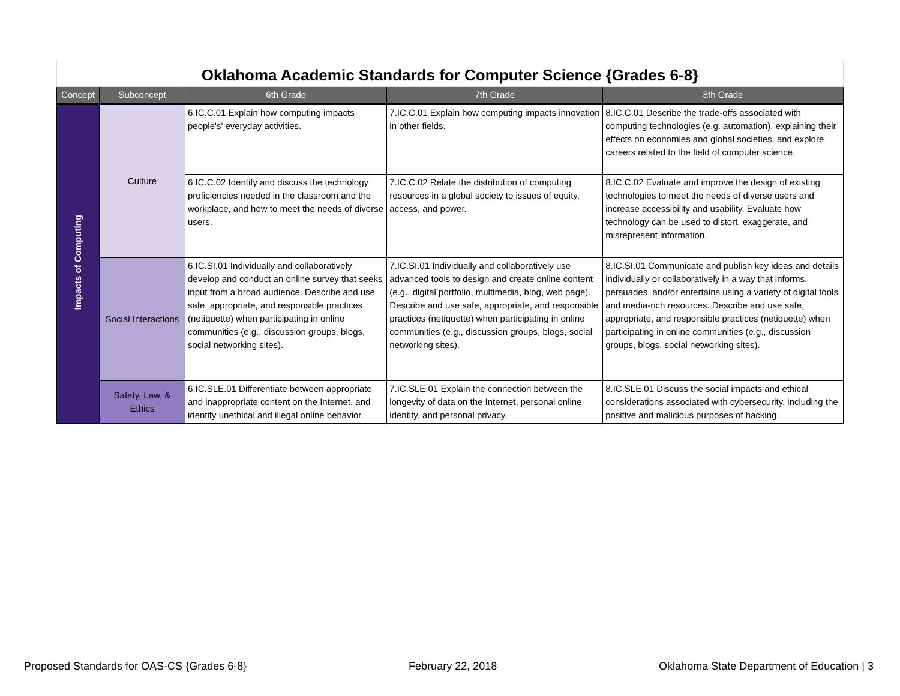| Oklahoma Academic Standards for Computer Science {Grades 6-8} | | | | |
| --- | --- | --- | --- | --- |
| Concept | Subconcept | 6th Grade | 7th Grade | 8th Grade |
| Impacts of Computing | Culture | 6.IC.C.01 Explain how computing impacts people's' everyday activities. | 7.IC.C.01 Explain how computing impacts innovation in other fields. | 8.IC.C.01 Describe the trade-offs associated with computing technologies (e.g. automation), explaining their effects on economies and global societies, and explore careers related to the field of computer science. |
| | | 6.IC.C.02 Identify and discuss the technology proficiencies needed in the classroom and the workplace, and how to meet the needs of diverse users. | 7.IC.C.02 Relate the distribution of computing resources in a global society to issues of equity, access, and power. | 8.IC.C.02 Evaluate and improve the design of existing technologies to meet the needs of diverse users and increase accessibility and usability. Evaluate how technology can be used to distort, exaggerate, and misrepresent information. |
| | Social Interactions | 6.IC.SI.01 Individually and collaboratively develop and conduct an online survey that seeks input from a broad audience. Describe and use safe, appropriate, and responsible practices (netiquette) when participating in online communities (e.g., discussion groups, blogs, social networking sites). | 7.IC.SI.01 Individually and collaboratively use advanced tools to design and create online content (e.g., digital portfolio, multimedia, blog, web page). Describe and use safe, appropriate, and responsible practices (netiquette) when participating in online communities (e.g., discussion groups, blogs, social networking sites). | 8.IC.SI.01 Communicate and publish key ideas and details individually or collaboratively in a way that informs, persuades, and/or entertains using a variety of digital tools and media-rich resources. Describe and use safe, appropriate, and responsible practices (netiquette) when participating in online communities (e.g., discussion groups, blogs, social networking sites). |
| | Safety, Law, & Ethics | 6.IC.SLE.01 Differentiate between appropriate and inappropriate content on the Internet, and identify unethical and illegal online behavior. | 7.IC.SLE.01 Explain the connection between the longevity of data on the Internet, personal online identity, and personal privacy. | 8.IC.SLE.01 Discuss the social impacts and ethical considerations associated with cybersecurity, including the positive and malicious purposes of hacking. |
Proposed Standards for OAS-CS {Grades 6-8} February 22, 2018 Oklahoma State Department of Education | 3